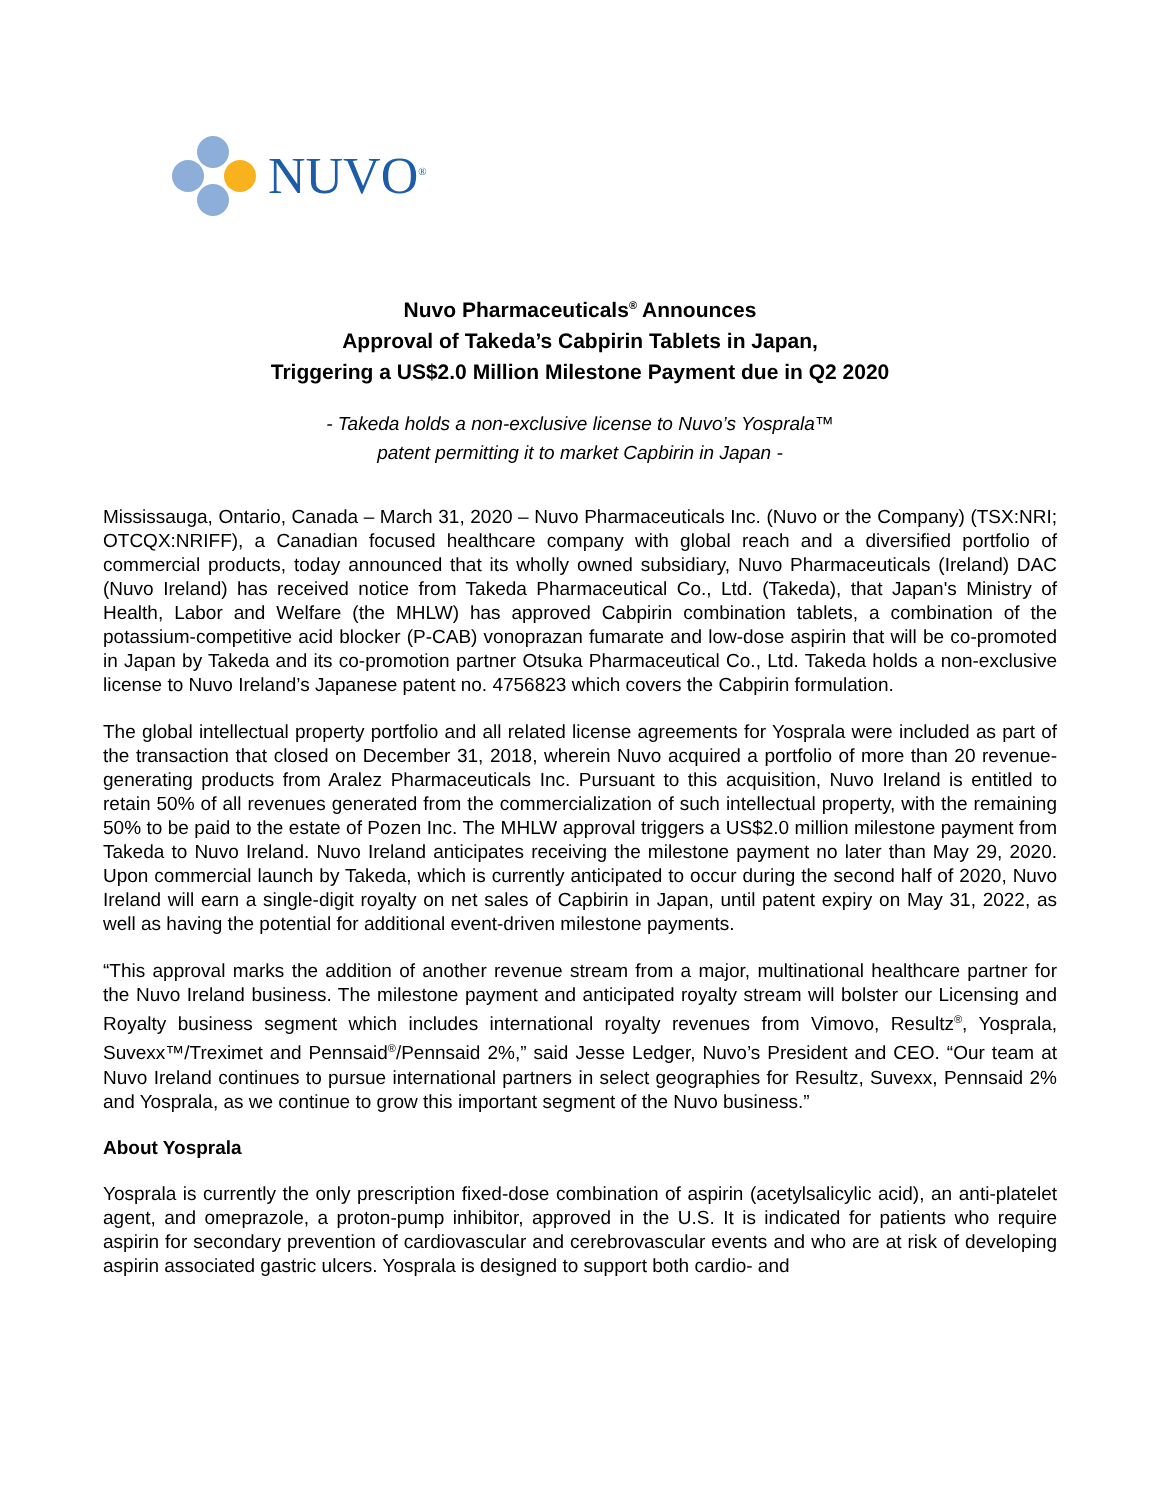NUVO<sup>®</sup>
Nuvo Pharmaceuticals<sup>®</sup> Announces
Approval of Takeda’s Cabpirin Tablets in Japan,
Triggering a US$2.0 Million Milestone Payment due in Q2 2020
- Takeda holds a non-exclusive license to Nuvo’s Yosprala™
patent permitting it to market Capbirin in Japan -
Mississauga, Ontario, Canada – March 31, 2020 – Nuvo Pharmaceuticals Inc. (Nuvo or the Company) (TSX:NRI; OTCQX:NRIFF), a Canadian focused healthcare company with global reach and a diversified portfolio of commercial products, today announced that its wholly owned subsidiary, Nuvo Pharmaceuticals (Ireland) DAC (Nuvo Ireland) has received notice from Takeda Pharmaceutical Co., Ltd. (Takeda), that Japan's Ministry of Health, Labor and Welfare (the MHLW) has approved Cabpirin combination tablets, a combination of the potassium-competitive acid blocker (P-CAB) vonoprazan fumarate and low-dose aspirin that will be co-promoted in Japan by Takeda and its co-promotion partner Otsuka Pharmaceutical Co., Ltd. Takeda holds a non-exclusive license to Nuvo Ireland’s Japanese patent no. 4756823 which covers the Cabpirin formulation.
The global intellectual property portfolio and all related license agreements for Yosprala were included as part of the transaction that closed on December 31, 2018, wherein Nuvo acquired a portfolio of more than 20 revenue-generating products from Aralez Pharmaceuticals Inc. Pursuant to this acquisition, Nuvo Ireland is entitled to retain 50% of all revenues generated from the commercialization of such intellectual property, with the remaining 50% to be paid to the estate of Pozen Inc. The MHLW approval triggers a US$2.0 million milestone payment from Takeda to Nuvo Ireland. Nuvo Ireland anticipates receiving the milestone payment no later than May 29, 2020. Upon commercial launch by Takeda, which is currently anticipated to occur during the second half of 2020, Nuvo Ireland will earn a single-digit royalty on net sales of Capbirin in Japan, until patent expiry on May 31, 2022, as well as having the potential for additional event-driven milestone payments.
“This approval marks the addition of another revenue stream from a major, multinational healthcare partner for the Nuvo Ireland business. The milestone payment and anticipated royalty stream will bolster our Licensing and Royalty business segment which includes international royalty revenues from Vimovo, Resultz<sup>®</sup>, Yosprala, Suvexx™/Treximet and Pennsaid<sup>®</sup>/Pennsaid 2%,” said Jesse Ledger, Nuvo’s President and CEO. “Our team at Nuvo Ireland continues to pursue international partners in select geographies for Resultz, Suvexx, Pennsaid 2% and Yosprala, as we continue to grow this important segment of the Nuvo business.”
About Yosprala
Yosprala is currently the only prescription fixed-dose combination of aspirin (acetylsalicylic acid), an anti-platelet agent, and omeprazole, a proton-pump inhibitor, approved in the U.S. It is indicated for patients who require aspirin for secondary prevention of cardiovascular and cerebrovascular events and who are at risk of developing aspirin associated gastric ulcers. Yosprala is designed to support both cardio- and